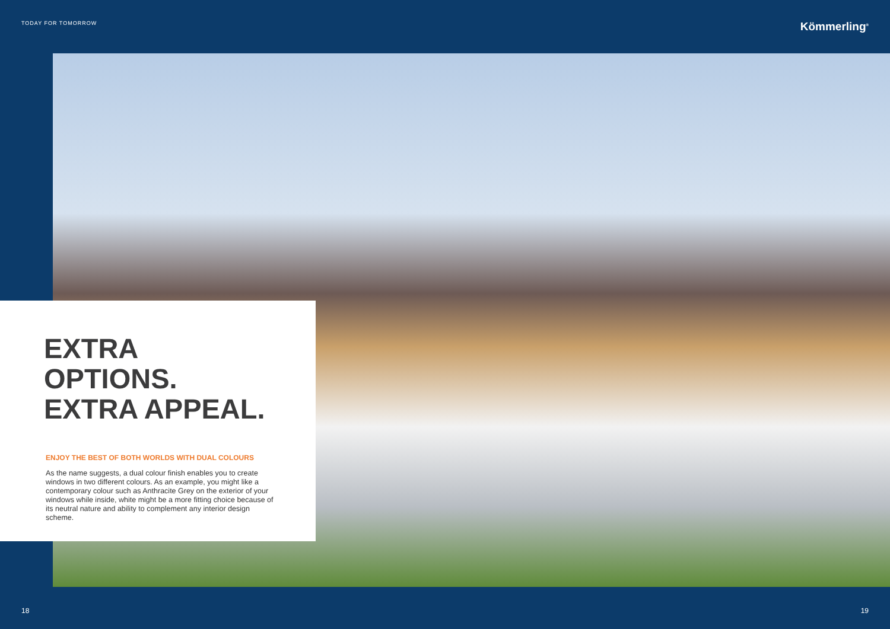TODAY FOR TOMORROW Kömmerling<sup>®</sup>
EXTRA OPTIONS.
EXTRA APPEAL.
ENJOY THE BEST OF BOTH WORLDS WITH DUAL COLOURS
As the name suggests, a dual colour finish enables you to create windows in two different colours. As an example, you might like a contemporary colour such as Anthracite Grey on the exterior of your windows while inside, white might be a more fitting choice because of its neutral nature and ability to complement any interior design scheme.
18 19